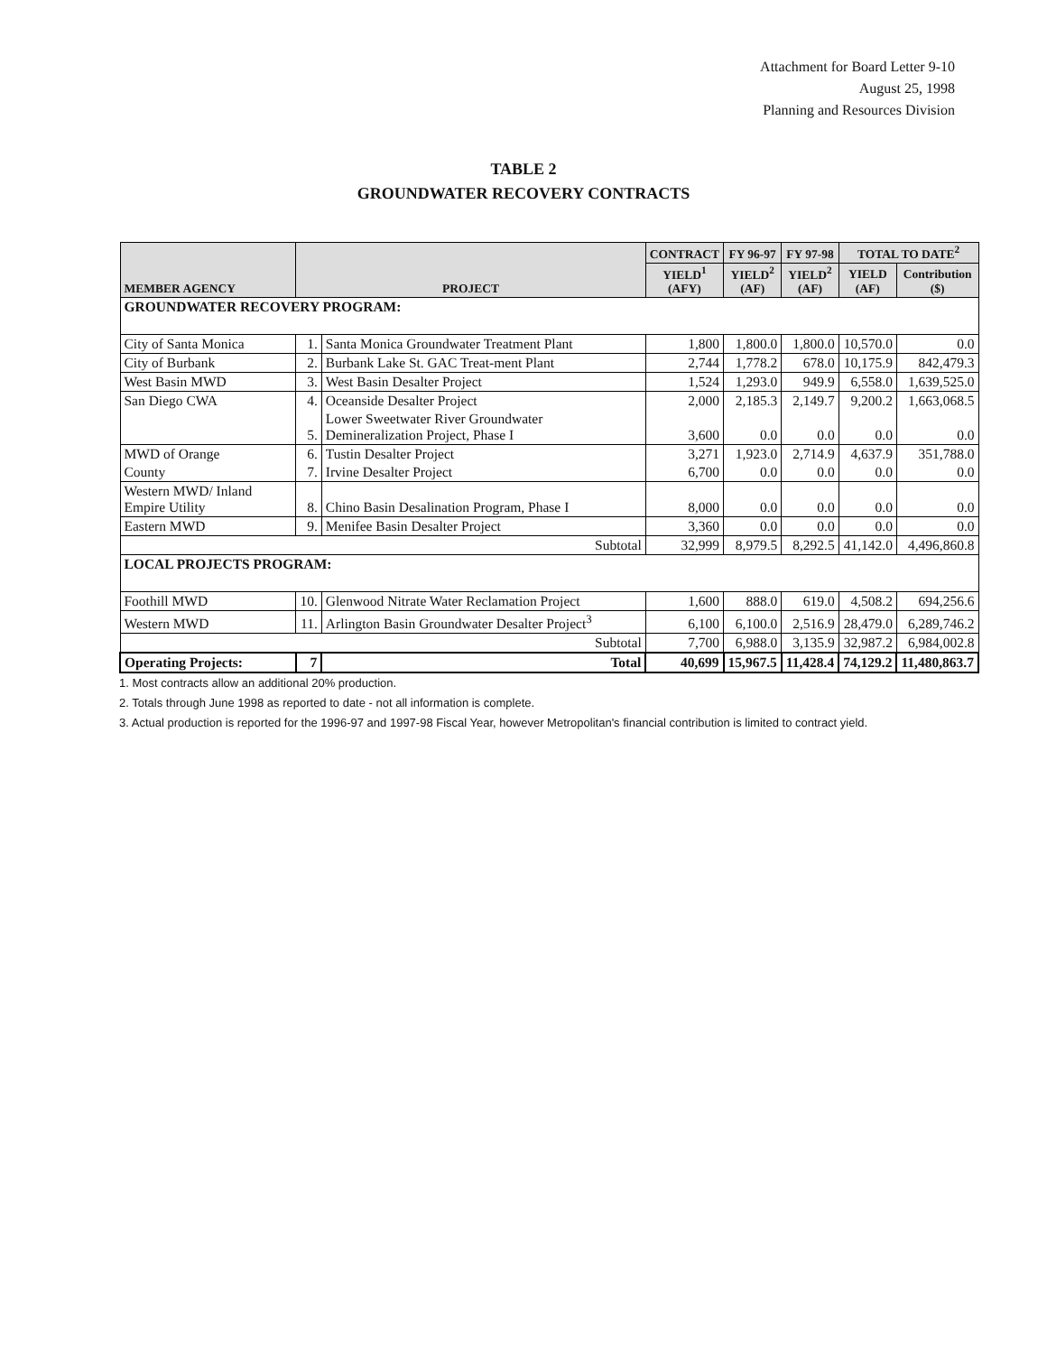Attachment for Board Letter 9-10
August 25, 1998
Planning and Resources Division
TABLE 2
GROUNDWATER RECOVERY CONTRACTS
| MEMBER AGENCY | PROJECT | | CONTRACT | FY 96-97 | FY 97-98 | TOTAL TO DATE<sup>2</sup> | |
| --- | --- | --- | --- | --- | --- | --- | --- |
| | | | YIELD<sup>1</sup> (AFY) | YIELD<sup>2</sup> (AF) | YIELD<sup>2</sup> (AF) | YIELD (AF) | Contribution ($) |
| GROUNDWATER RECOVERY PROGRAM: | | | | | | | |
| City of Santa Monica | 1. | Santa Monica Groundwater Treatment Plant | 1,800 | 1,800.0 | 1,800.0 | 10,570.0 | 0.0 |
| City of Burbank | 2. | Burbank Lake St. GAC Treat-ment Plant | 2,744 | 1,778.2 | 678.0 | 10,175.9 | 842,479.3 |
| West Basin MWD | 3. | West Basin Desalter Project | 1,524 | 1,293.0 | 949.9 | 6,558.0 | 1,639,525.0 |
| San Diego CWA | 4. | Oceanside Desalter Project | 2,000 | 2,185.3 | 2,149.7 | 9,200.2 | 1,663,068.5 |
| | 5. | Lower Sweetwater River Groundwater Demineralization Project, Phase I | 3,600 | 0.0 | 0.0 | 0.0 | 0.0 |
| MWD of Orange | 6. | Tustin Desalter Project | 3,271 | 1,923.0 | 2,714.9 | 4,637.9 | 351,788.0 |
| County | 7. | Irvine Desalter Project | 6,700 | 0.0 | 0.0 | 0.0 | 0.0 |
| Western MWD/ Inland Empire Utility | 8. | Chino Basin Desalination Program, Phase I | 8,000 | 0.0 | 0.0 | 0.0 | 0.0 |
| Eastern MWD | 9. | Menifee Basin Desalter Project | 3,360 | 0.0 | 0.0 | 0.0 | 0.0 |
| Subtotal | | | 32,999 | 8,979.5 | 8,292.5 | 41,142.0 | 4,496,860.8 |
| LOCAL PROJECTS PROGRAM: | | | | | | | |
| Foothill MWD | 10. | Glenwood Nitrate Water Reclamation Project | 1,600 | 888.0 | 619.0 | 4,508.2 | 694,256.6 |
| Western MWD | 11. | Arlington Basin Groundwater Desalter Project<sup>3</sup> | 6,100 | 6,100.0 | 2,516.9 | 28,479.0 | 6,289,746.2 |
| Subtotal | | | 7,700 | 6,988.0 | 3,135.9 | 32,987.2 | 6,984,002.8 |
| Operating Projects: | 7 | Total | 40,699 | 15,967.5 | 11,428.4 | 74,129.2 | 11,480,863.7 |
1. Most contracts allow an additional 20% production.
2. Totals through June 1998 as reported to date - not all information is complete.
3. Actual production is reported for the 1996-97 and 1997-98 Fiscal Year, however Metropolitan's financial contribution is limited to contract yield.